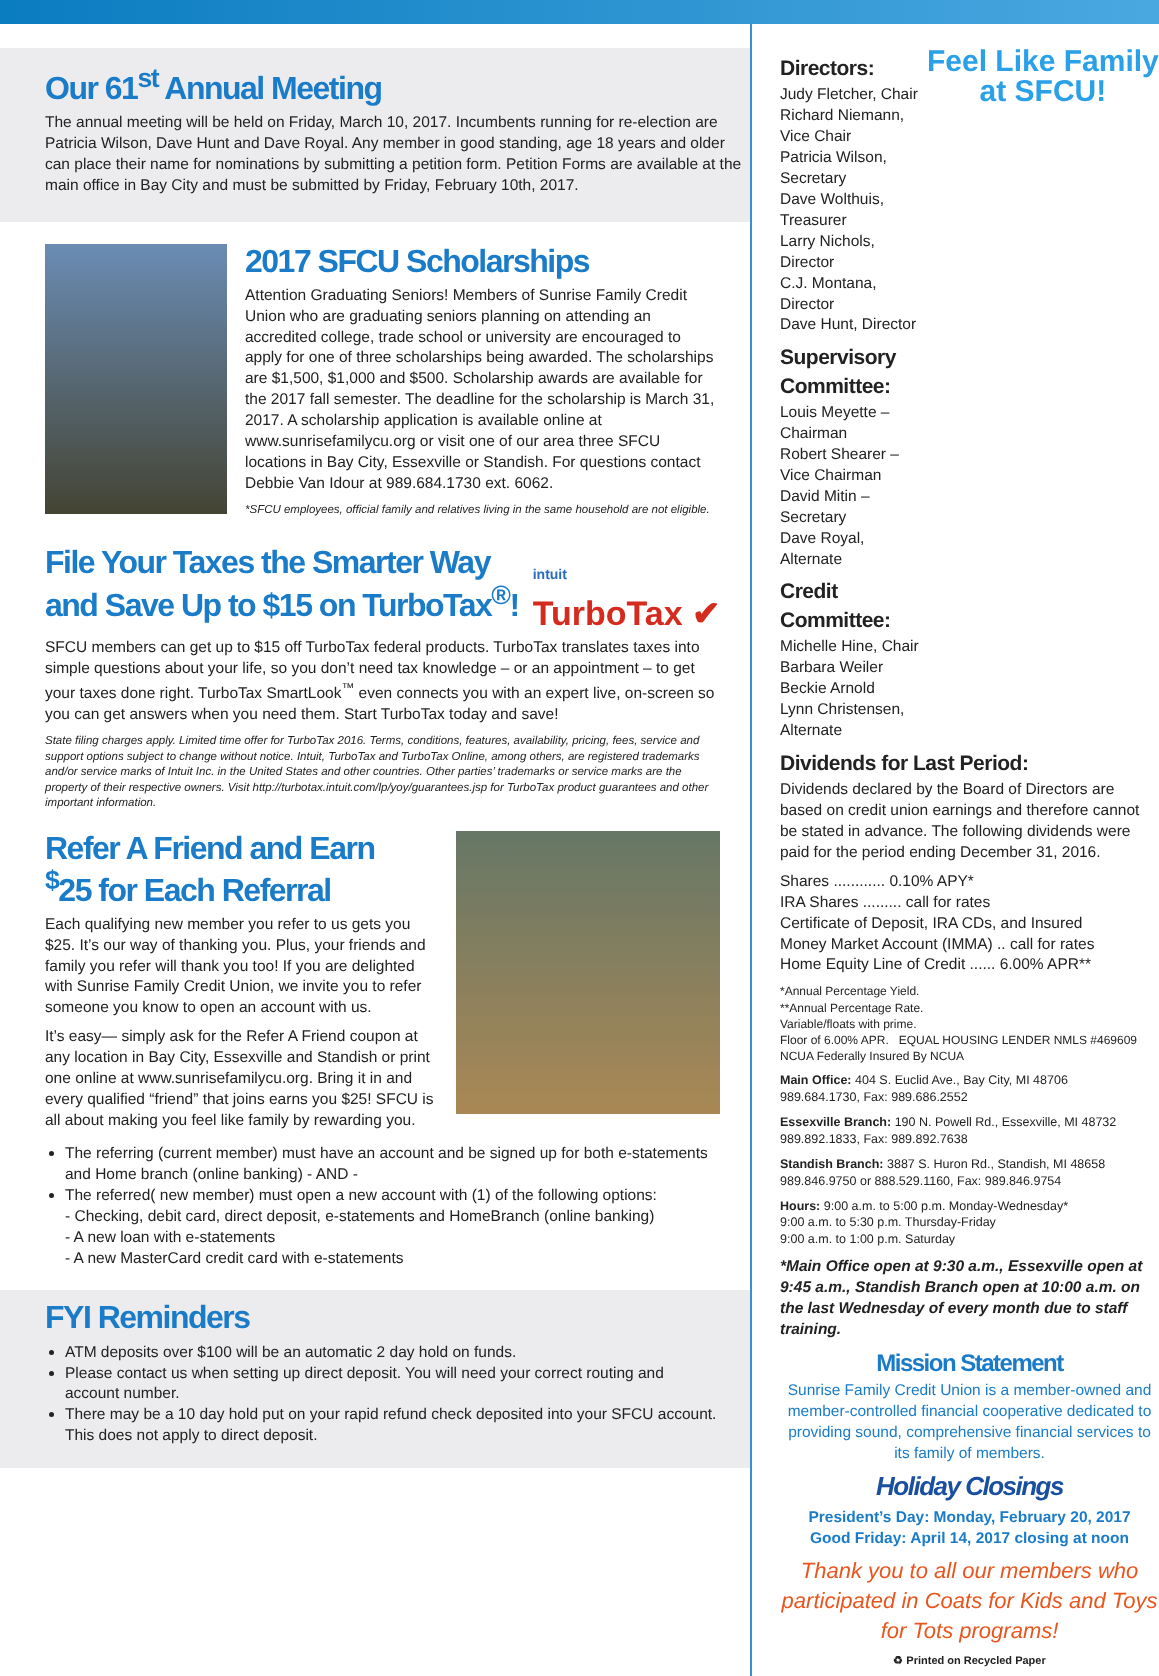Our 61<sup>st</sup> Annual Meeting
The annual meeting will be held on Friday, March 10, 2017. Incumbents running for re-election are Patricia Wilson, Dave Hunt and Dave Royal. Any member in good standing, age 18 years and older can place their name for nominations by submitting a petition form. Petition Forms are available at the main office in Bay City and must be submitted by Friday, February 10th, 2017.
2017 SFCU Scholarships
Attention Graduating Seniors! Members of Sunrise Family Credit Union who are graduating seniors planning on attending an accredited college, trade school or university are encouraged to apply for one of three scholarships being awarded. The scholarships are $1,500, $1,000 and $500. Scholarship awards are available for the 2017 fall semester. The deadline for the scholarship is March 31, 2017. A scholarship application is available online at www.sunrisefamilycu.org or visit one of our area three SFCU locations in Bay City, Essexville or Standish. For questions contact Debbie Van Idour at 989.684.1730 ext. 6062.
*SFCU employees, official family and relatives living in the same household are not eligible.
File Your Taxes the Smarter Way
and Save Up to $15 on TurboTax<sup>®</sup>!
intuit
TurboTax ✔
SFCU members can get up to $15 off TurboTax federal products. TurboTax translates taxes into simple questions about your life, so you don’t need tax knowledge – or an appointment – to get your taxes done right. TurboTax SmartLook<sup>™</sup> even connects you with an expert live, on-screen so you can get answers when you need them. Start TurboTax today and save!
State filing charges apply. Limited time offer for TurboTax 2016. Terms, conditions, features, availability, pricing, fees, service and support options subject to change without notice. Intuit, TurboTax and TurboTax Online, among others, are registered trademarks and/or service marks of Intuit Inc. in the United States and other countries. Other parties’ trademarks or service marks are the property of their respective owners. Visit http://turbotax.intuit.com/lp/yoy/guarantees.jsp for TurboTax product guarantees and other important information.
Refer A Friend and Earn
<sup>$</sup>25 for Each Referral
Each qualifying new member you refer to us gets you $25. It’s our way of thanking you. Plus, your friends and family you refer will thank you too! If you are delighted with Sunrise Family Credit Union, we invite you to refer someone you know to open an account with us.
It’s easy— simply ask for the Refer A Friend coupon at any location in Bay City, Essexville and Standish or print one online at www.sunrisefamilycu.org. Bring it in and every qualified “friend” that joins earns you $25! SFCU is all about making you feel like family by rewarding you.
The referring (current member) must have an account and be signed up for both e-statements and Home branch (online banking) - AND -
The referred( new member) must open a new account with (1) of the following options:
- Checking, debit card, direct deposit, e-statements and HomeBranch (online banking)
- A new loan with e-statements
- A new MasterCard credit card with e-statements
FYI Reminders
ATM deposits over $100 will be an automatic 2 day hold on funds.
Please contact us when setting up direct deposit. You will need your correct routing and account number.
There may be a 10 day hold put on your rapid refund check deposited into your SFCU account. This does not apply to direct deposit.
Directors:
Judy Fletcher, Chair
Richard Niemann, Vice Chair
Patricia Wilson, Secretary
Dave Wolthuis, Treasurer
Larry Nichols, Director
C.J. Montana, Director
Dave Hunt, Director
Supervisory Committee:
Louis Meyette – Chairman
Robert Shearer – Vice Chairman
David Mitin – Secretary
Dave Royal, Alternate
Credit Committee:
Michelle Hine, Chair
Barbara Weiler
Beckie Arnold
Lynn Christensen, Alternate
Feel Like Family at SFCU!
Dividends for Last Period:
Dividends declared by the Board of Directors are based on credit union earnings and therefore cannot be stated in advance. The following dividends were paid for the period ending December 31, 2016.
Shares ............ 0.10% APY*
IRA Shares ......... call for rates
Certificate of Deposit, IRA CDs, and Insured
Money Market Account (IMMA) .. call for rates
Home Equity Line of Credit ...... 6.00% APR**
*Annual Percentage Yield.
**Annual Percentage Rate.
Variable/floats with prime.
Floor of 6.00% APR. EQUAL HOUSING LENDER NMLS #469609 NCUA Federally Insured By NCUA
Main Office: 404 S. Euclid Ave., Bay City, MI 48706
989.684.1730, Fax: 989.686.2552
Essexville Branch: 190 N. Powell Rd., Essexville, MI 48732
989.892.1833, Fax: 989.892.7638
Standish Branch: 3887 S. Huron Rd., Standish, MI 48658
989.846.9750 or 888.529.1160, Fax: 989.846.9754
Hours: 9:00 a.m. to 5:00 p.m. Monday-Wednesday*
9:00 a.m. to 5:30 p.m. Thursday-Friday
9:00 a.m. to 1:00 p.m. Saturday
*Main Office open at 9:30 a.m., Essexville open at 9:45 a.m., Standish Branch open at 10:00 a.m. on the last Wednesday of every month due to staff training.
Mission Statement
Sunrise Family Credit Union is a member-owned and member-controlled financial cooperative dedicated to providing sound, comprehensive financial services to its family of members.
Holiday Closings
President’s Day: Monday, February 20, 2017
Good Friday: April 14, 2017 closing at noon
Thank you to all our members who participated in Coats for Kids and Toys for Tots programs!
♻ Printed on Recycled Paper